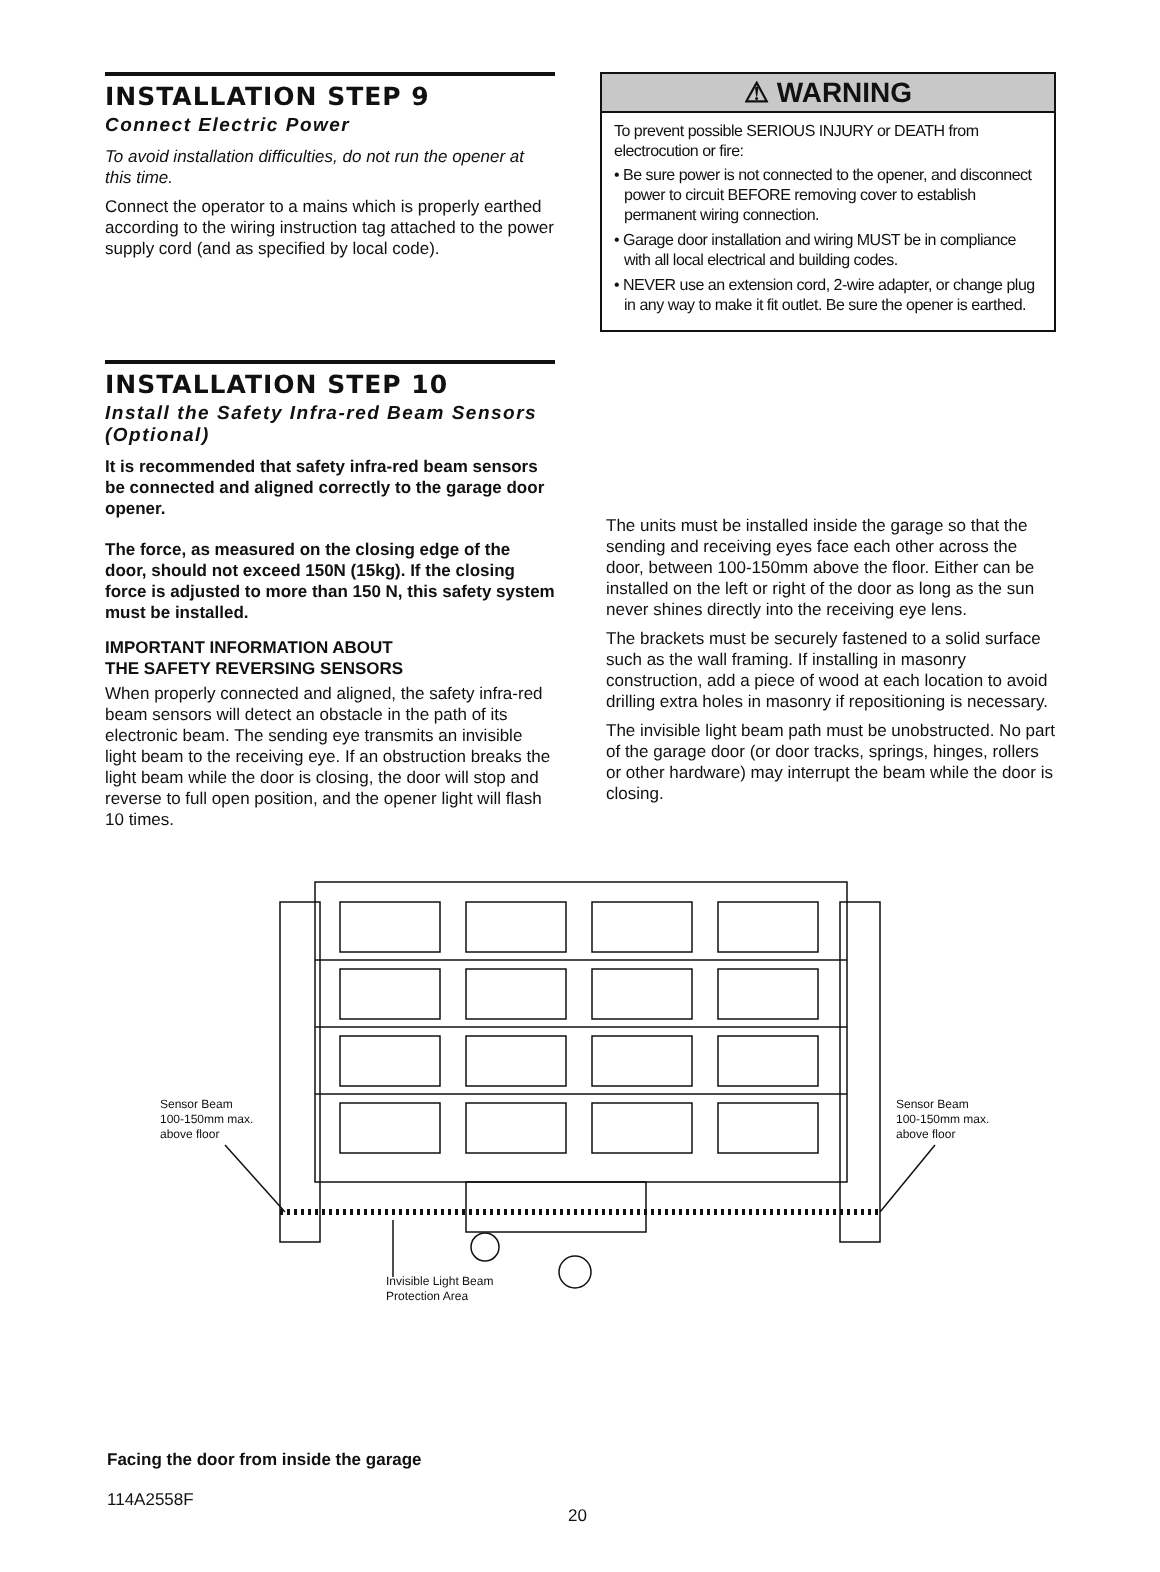INSTALLATION STEP 9
Connect Electric Power
To avoid installation difficulties, do not run the opener at this time.
Connect the operator to a mains which is properly earthed according to the wiring instruction tag attached to the power supply cord (and as specified by local code).
⚠ WARNING
To prevent possible SERIOUS INJURY or DEATH from electrocution or fire:
• Be sure power is not connected to the opener, and disconnect power to circuit BEFORE removing cover to establish permanent wiring connection.
• Garage door installation and wiring MUST be in compliance with all local electrical and building codes.
• NEVER use an extension cord, 2-wire adapter, or change plug in any way to make it fit outlet. Be sure the opener is earthed.
INSTALLATION STEP 10
Install the Safety Infra-red Beam Sensors (Optional)
It is recommended that safety infra-red beam sensors be connected and aligned correctly to the garage door opener.
The force, as measured on the closing edge of the door, should not exceed 150N (15kg). If the closing force is adjusted to more than 150 N, this safety system must be installed.
IMPORTANT INFORMATION ABOUT
THE SAFETY REVERSING SENSORS
When properly connected and aligned, the safety infra-red beam sensors will detect an obstacle in the path of its electronic beam. The sending eye transmits an invisible light beam to the receiving eye. If an obstruction breaks the light beam while the door is closing, the door will stop and reverse to full open position, and the opener light will flash 10 times.
The units must be installed inside the garage so that the sending and receiving eyes face each other across the door, between 100-150mm above the floor. Either can be installed on the left or right of the door as long as the sun never shines directly into the receiving eye lens.
The brackets must be securely fastened to a solid surface such as the wall framing. If installing in masonry construction, add a piece of wood at each location to avoid drilling extra holes in masonry if repositioning is necessary.
The invisible light beam path must be unobstructed. No part of the garage door (or door tracks, springs, hinges, rollers or other hardware) may interrupt the beam while the door is closing.
Sensor Beam
100-150mm max.
above floor
Sensor Beam
100-150mm max.
above floor
Invisible Light Beam
Protection Area
Facing the door from inside the garage
114A2558F
20